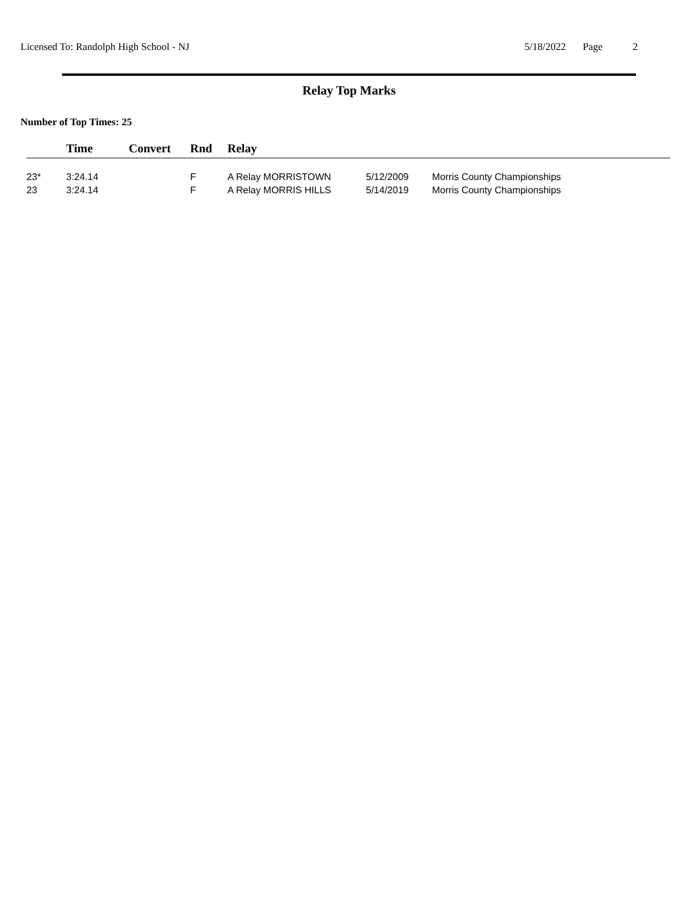Licensed To: Randolph High School - NJ
5/18/2022 Page 2
Relay Top Marks
Number of Top Times: 25
| | Time | Convert | Rnd | Relay | | |
| --- | --- | --- | --- | --- | --- | --- |
| 23* | 3:24.14 | | F | A Relay MORRISTOWN | 5/12/2009 | Morris County Championships |
| 23 | 3:24.14 | | F | A Relay MORRIS HILLS | 5/14/2019 | Morris County Championships |